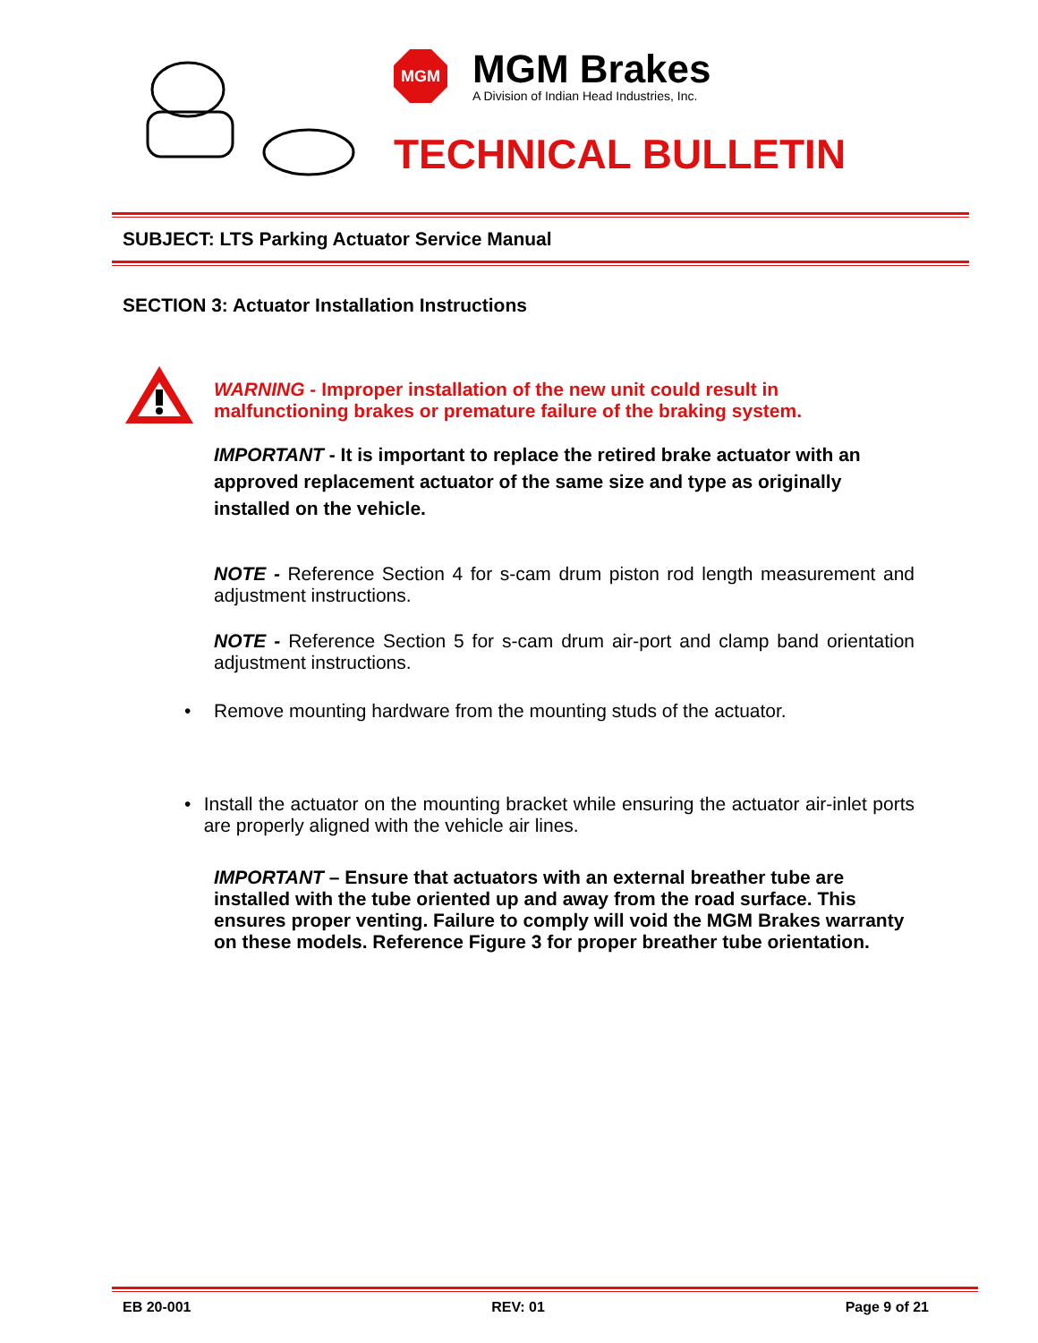MGM
MGM Brakes
A Division of Indian Head Industries, Inc.
TECHNICAL BULLETIN
SUBJECT: LTS Parking Actuator Service Manual
SECTION 3: Actuator Installation Instructions
WARNING - Improper installation of the new unit could result in malfunctioning brakes or premature failure of the braking system.
IMPORTANT - It is important to replace the retired brake actuator with an approved replacement actuator of the same size and type as originally installed on the vehicle.
NOTE - Reference Section 4 for s-cam drum piston rod length measurement and adjustment instructions.
NOTE - Reference Section 5 for s-cam drum air-port and clamp band orientation adjustment instructions.
• Remove mounting hardware from the mounting studs of the actuator.
• Install the actuator on the mounting bracket while ensuring the actuator air-inlet ports are properly aligned with the vehicle air lines.
IMPORTANT – Ensure that actuators with an external breather tube are installed with the tube oriented up and away from the road surface. This ensures proper venting. Failure to comply will void the MGM Brakes warranty on these models. Reference Figure 3 for proper breather tube orientation.
EB 20-001 REV: 01 Page 9 of 21